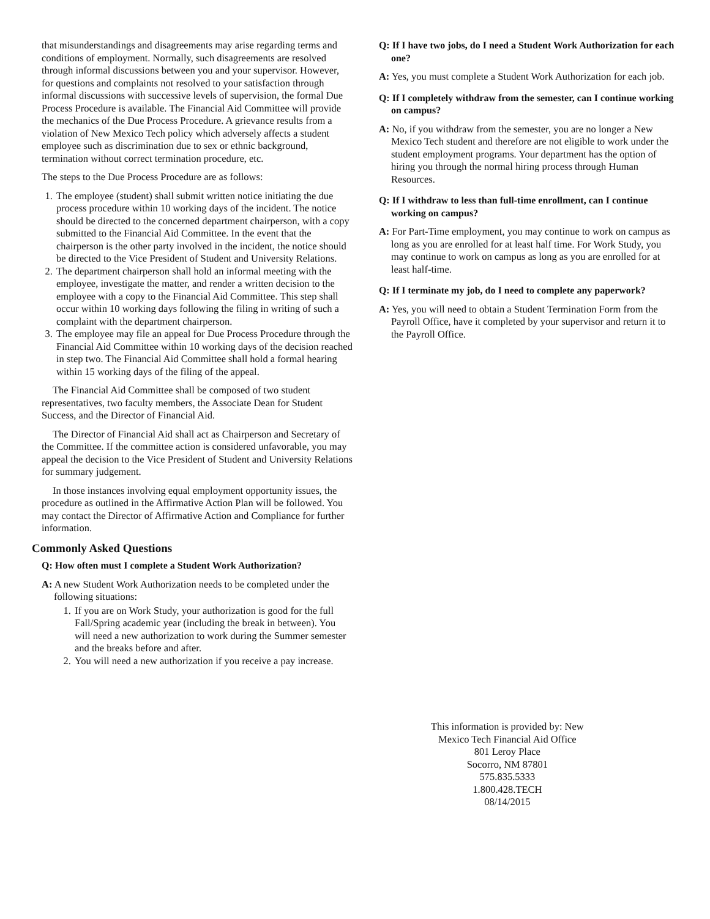that misunderstandings and disagreements may arise regarding terms and conditions of employment. Normally, such disagreements are resolved through informal discussions between you and your supervisor. However, for questions and complaints not resolved to your satisfaction through informal discussions with successive levels of supervision, the formal Due Process Procedure is available. The Financial Aid Committee will provide the mechanics of the Due Process Procedure. A grievance results from a violation of New Mexico Tech policy which adversely affects a student employee such as discrimination due to sex or ethnic background, termination without correct termination procedure, etc.
The steps to the Due Process Procedure are as follows:
1. The employee (student) shall submit written notice initiating the due process procedure within 10 working days of the incident. The notice should be directed to the concerned department chairperson, with a copy submitted to the Financial Aid Committee. In the event that the chairperson is the other party involved in the incident, the notice should be directed to the Vice President of Student and University Relations.
2. The department chairperson shall hold an informal meeting with the employee, investigate the matter, and render a written decision to the employee with a copy to the Financial Aid Committee. This step shall occur within 10 working days following the filing in writing of such a complaint with the department chairperson.
3. The employee may file an appeal for Due Process Procedure through the Financial Aid Committee within 10 working days of the decision reached in step two. The Financial Aid Committee shall hold a formal hearing within 15 working days of the filing of the appeal.
The Financial Aid Committee shall be composed of two student representatives, two faculty members, the Associate Dean for Student Success, and the Director of Financial Aid.
The Director of Financial Aid shall act as Chairperson and Secretary of the Committee. If the committee action is considered unfavorable, you may appeal the decision to the Vice President of Student and University Relations for summary judgement.
In those instances involving equal employment opportunity issues, the procedure as outlined in the Affirmative Action Plan will be followed. You may contact the Director of Affirmative Action and Compliance for further information.
Commonly Asked Questions
Q: How often must I complete a Student Work Authorization?
A: A new Student Work Authorization needs to be completed under the following situations:
1. If you are on Work Study, your authorization is good for the full Fall/Spring academic year (including the break in between). You will need a new authorization to work during the Summer semester and the breaks before and after.
2. You will need a new authorization if you receive a pay increase.
Q: If I have two jobs, do I need a Student Work Authorization for each one?
A: Yes, you must complete a Student Work Authorization for each job.
Q: If I completely withdraw from the semester, can I continue working on campus?
A: No, if you withdraw from the semester, you are no longer a New Mexico Tech student and therefore are not eligible to work under the student employment programs. Your department has the option of hiring you through the normal hiring process through Human Resources.
Q: If I withdraw to less than full-time enrollment, can I continue working on campus?
A: For Part-Time employment, you may continue to work on campus as long as you are enrolled for at least half time. For Work Study, you may continue to work on campus as long as you are enrolled for at least half-time.
Q: If I terminate my job, do I need to complete any paperwork?
A: Yes, you will need to obtain a Student Termination Form from the Payroll Office, have it completed by your supervisor and return it to the Payroll Office.
This information is provided by: New Mexico Tech Financial Aid Office
801 Leroy Place
Socorro, NM 87801
575.835.5333
1.800.428.TECH
08/14/2015